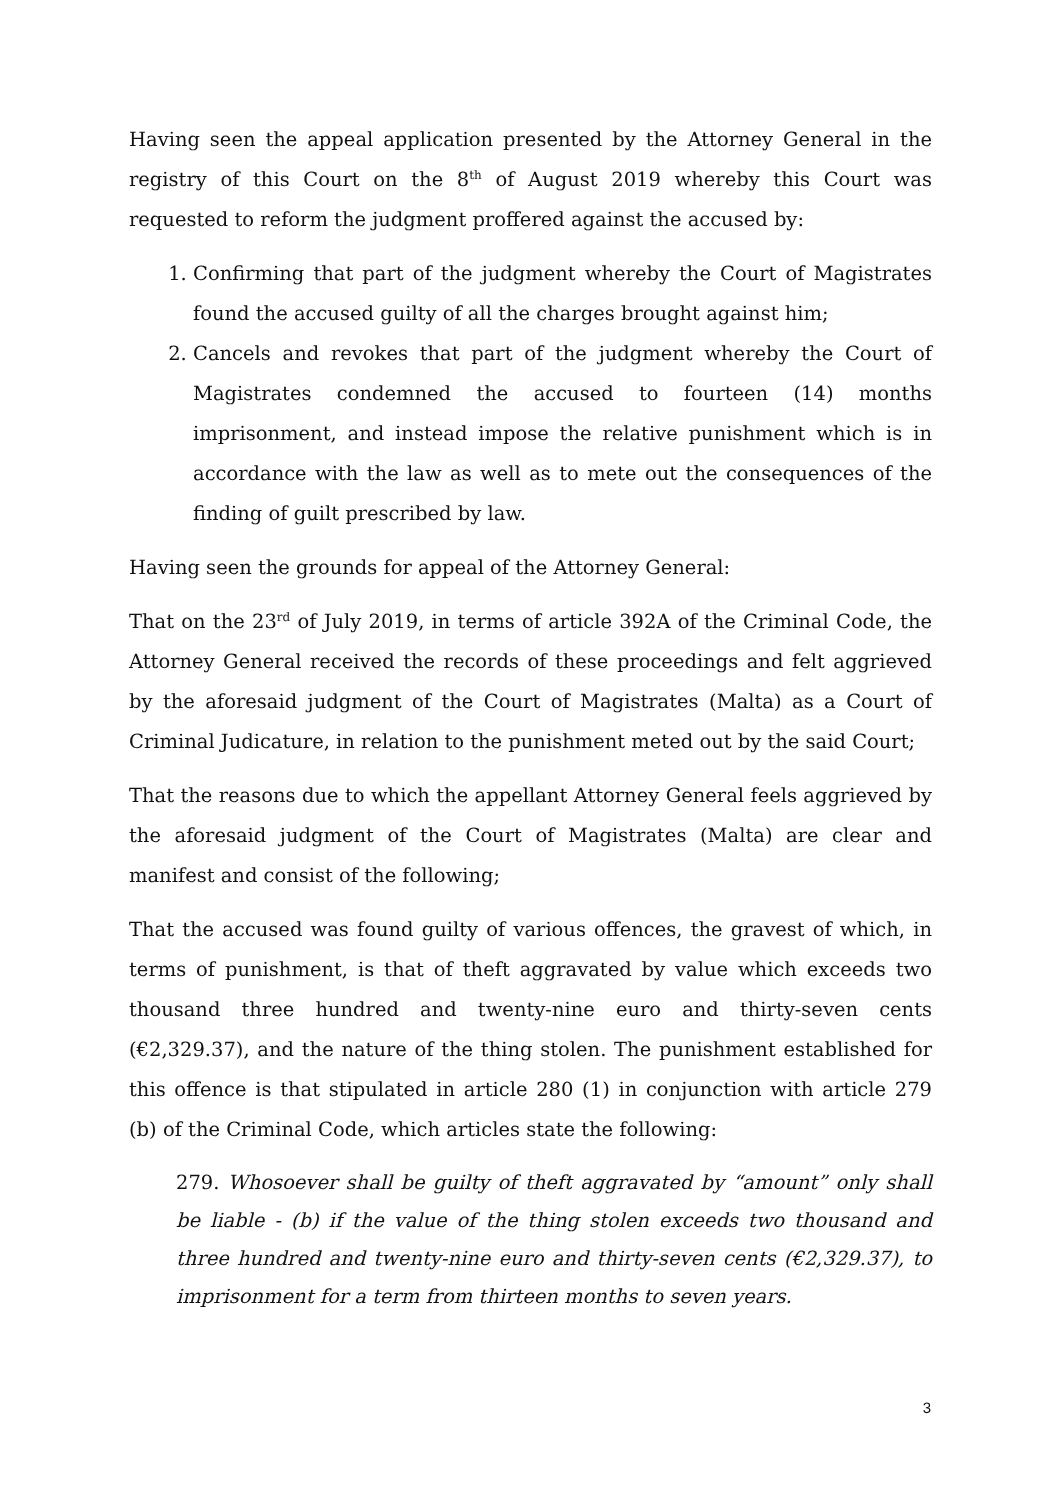Having seen the appeal application presented by the Attorney General in the registry of this Court on the 8<sup>th</sup> of August 2019 whereby this Court was requested to reform the judgment proffered against the accused by:
1. Confirming that part of the judgment whereby the Court of Magistrates found the accused guilty of all the charges brought against him;
2. Cancels and revokes that part of the judgment whereby the Court of Magistrates condemned the accused to fourteen (14) months imprisonment, and instead impose the relative punishment which is in accordance with the law as well as to mete out the consequences of the finding of guilt prescribed by law.
Having seen the grounds for appeal of the Attorney General:
That on the 23<sup>rd</sup> of July 2019, in terms of article 392A of the Criminal Code, the Attorney General received the records of these proceedings and felt aggrieved by the aforesaid judgment of the Court of Magistrates (Malta) as a Court of Criminal Judicature, in relation to the punishment meted out by the said Court;
That the reasons due to which the appellant Attorney General feels aggrieved by the aforesaid judgment of the Court of Magistrates (Malta) are clear and manifest and consist of the following;
That the accused was found guilty of various offences, the gravest of which, in terms of punishment, is that of theft aggravated by value which exceeds two thousand three hundred and twenty-nine euro and thirty-seven cents (€2,329.37), and the nature of the thing stolen. The punishment established for this offence is that stipulated in article 280 (1) in conjunction with article 279 (b) of the Criminal Code, which articles state the following:
279. Whosoever shall be guilty of theft aggravated by “amount” only shall be liable - (b) if the value of the thing stolen exceeds two thousand and three hundred and twenty-nine euro and thirty-seven cents (€2,329.37), to imprisonment for a term from thirteen months to seven years.
3